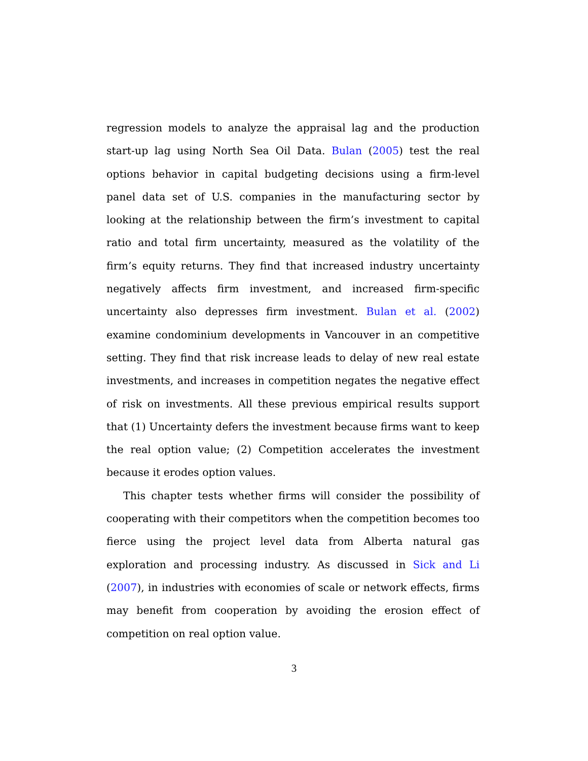regression models to analyze the appraisal lag and the production start-up lag using North Sea Oil Data. Bulan (2005) test the real options behavior in capital budgeting decisions using a firm-level panel data set of U.S. companies in the manufacturing sector by looking at the relationship between the firm’s investment to capital ratio and total firm uncertainty, measured as the volatility of the firm’s equity returns. They find that increased industry uncertainty negatively affects firm investment, and increased firm-specific uncertainty also depresses firm investment. Bulan et al. (2002) examine condominium developments in Vancouver in an competitive setting. They find that risk increase leads to delay of new real estate investments, and increases in competition negates the negative effect of risk on investments. All these previous empirical results support that (1) Uncertainty defers the investment because firms want to keep the real option value; (2) Competition accelerates the investment because it erodes option values.
This chapter tests whether firms will consider the possibility of cooperating with their competitors when the competition becomes too fierce using the project level data from Alberta natural gas exploration and processing industry. As discussed in Sick and Li (2007), in industries with economies of scale or network effects, firms may benefit from cooperation by avoiding the erosion effect of competition on real option value.
3